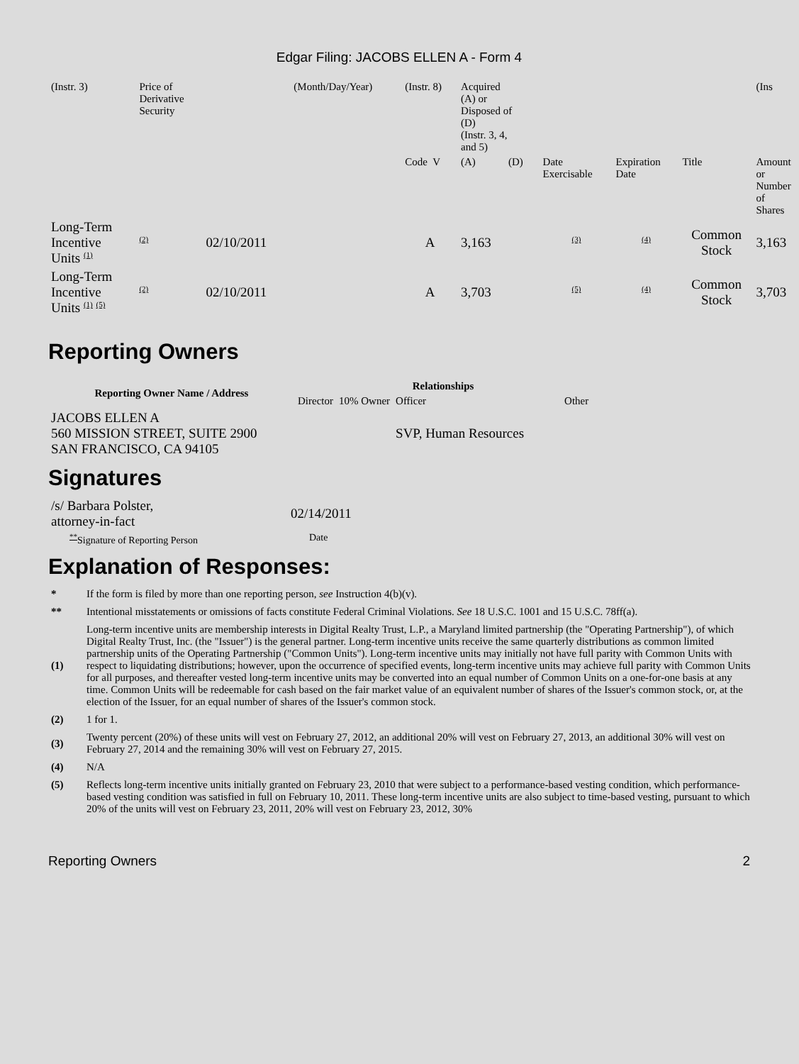Edgar Filing: JACOBS ELLEN A - Form 4
| (Instr. 3) | Price of Derivative Security | | (Month/Day/Year) | (Instr. 8) | Acquired (A) or Disposed of (D) (Instr. 3, 4, and 5) | | | | | | (Ins |
| | | | | Code V | (A) | (D) | | Date Exercisable | Expiration Date | Title | Amount or Number of Shares |
| Long-Term Incentive Units <sup>(1)</sup> | <sup>(2)</sup> | 02/10/2011 | | A | 3,163 | | | <sup>(3)</sup> | <sup>(4)</sup> | Common Stock | 3,163 |
| Long-Term Incentive Units <sup>(1)</sup> <sup>(5)</sup> | <sup>(2)</sup> | 02/10/2011 | | A | 3,703 | | | <sup>(5)</sup> | <sup>(4)</sup> | Common Stock | 3,703 |
Reporting Owners
| Reporting Owner Name / Address | Relationships | | | |
| --- | --- | --- | --- | --- |
| | Director | 10% Owner | Officer | Other |
| JACOBS ELLEN A 560 MISSION STREET, SUITE 2900 SAN FRANCISCO, CA 94105 | | | SVP, Human Resources | |
Signatures
| /s/ Barbara Polster, attorney-in-fact | 02/14/2011 |
| <sup>**</sup> Signature of Reporting Person | Date |
Explanation of Responses:
| * | If the form is filed by more than one reporting person, see Instruction 4(b)(v). |
| ** | Intentional misstatements or omissions of facts constitute Federal Criminal Violations. See 18 U.S.C. 1001 and 15 U.S.C. 78ff(a). |
| (1) | Long-term incentive units are membership interests in Digital Realty Trust, L.P., a Maryland limited partnership (the "Operating Partnership"), of which Digital Realty Trust, Inc. (the "Issuer") is the general partner. Long-term incentive units receive the same quarterly distributions as common limited partnership units of the Operating Partnership ("Common Units"). Long-term incentive units may initially not have full parity with Common Units with respect to liquidating distributions; however, upon the occurrence of specified events, long-term incentive units may achieve full parity with Common Units for all purposes, and thereafter vested long-term incentive units may be converted into an equal number of Common Units on a one-for-one basis at any time. Common Units will be redeemable for cash based on the fair market value of an equivalent number of shares of the Issuer's common stock, or, at the election of the Issuer, for an equal number of shares of the Issuer's common stock. |
| (2) | 1 for 1. |
| (3) | Twenty percent (20%) of these units will vest on February 27, 2012, an additional 20% will vest on February 27, 2013, an additional 30% will vest on February 27, 2014 and the remaining 30% will vest on February 27, 2015. |
| (4) | N/A |
| (5) | Reflects long-term incentive units initially granted on February 23, 2010 that were subject to a performance-based vesting condition, which performance-based vesting condition was satisfied in full on February 10, 2011. These long-term incentive units are also subject to time-based vesting, pursuant to which 20% of the units will vest on February 23, 2011, 20% will vest on February 23, 2012, 30% |
Reporting Owners 2